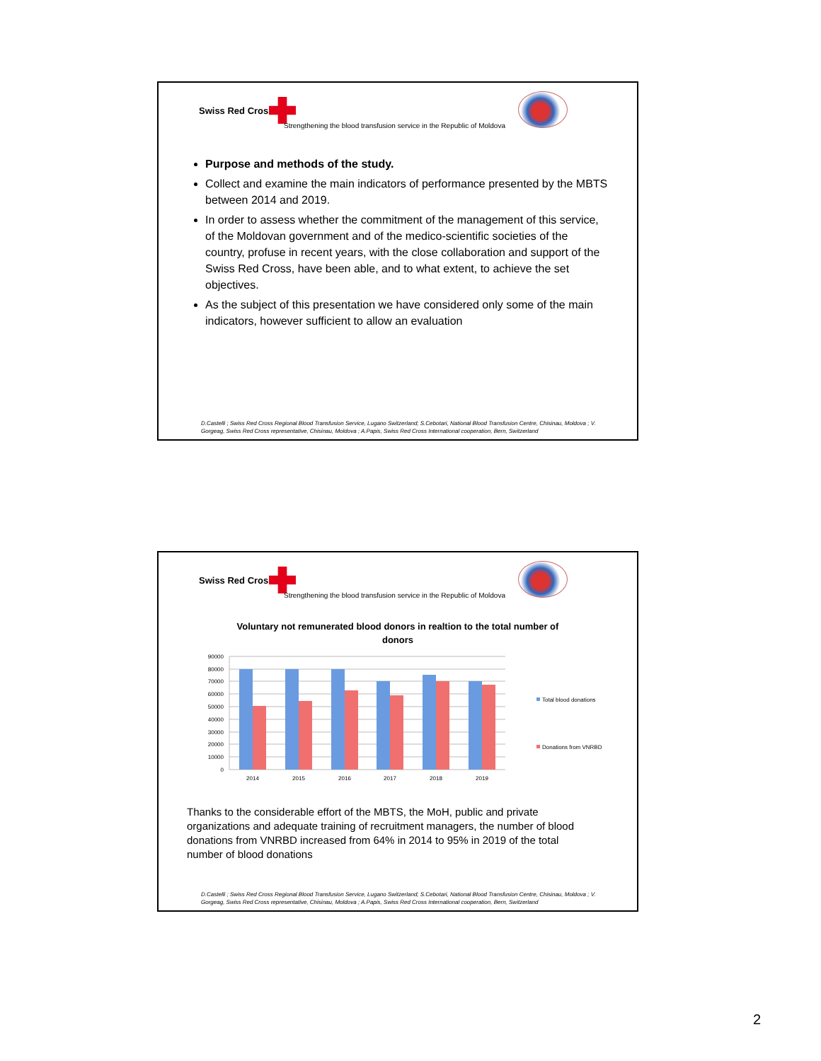Swiss Red Cross
Strengthening the blood transfusion service in the Republic of Moldova
Purpose and methods of the study.
Collect and examine the main indicators of performance presented by the MBTS between 2014 and 2019.
In order to assess whether the commitment of the management of this service, of the Moldovan government and of the medico-scientific societies of the country, profuse in recent years, with the close collaboration and support of the Swiss Red Cross, have been able, and to what extent, to achieve the set objectives.
As the subject of this presentation we have considered only some of the main indicators, however sufficient to allow an evaluation
D.Castelli ; Swiss Red Cross Regional Blood Transfusion Service, Lugano Switzerland; S.Cebotari, National Blood Transfusion Centre, Chisinau, Moldova ; V. Gorgeag, Swiss Red Cross representative, Chisinau, Moldova ; A.Papis, Swiss Red Cross International cooperation, Bern, Switzerland
Swiss Red Cross
Strengthening the blood transfusion service in the Republic of Moldova
Voluntary not remunerated blood donors in realtion to the total number of donors
90000
80000
70000
60000
50000
40000
30000
20000
10000
0
2014
2015
2016
2017
2018
2019
Total blood donations
Donations from VNRBD
Thanks to the considerable effort of the MBTS, the MoH, public and private organizations and adequate training of recruitment managers, the number of blood donations from VNRBD increased from 64% in 2014 to 95% in 2019 of the total number of blood donations
D.Castelli ; Swiss Red Cross Regional Blood Transfusion Service, Lugano Switzerland; S.Cebotari, National Blood Transfusion Centre, Chisinau, Moldova ; V. Gorgeag, Swiss Red Cross representative, Chisinau, Moldova ; A.Papis, Swiss Red Cross International cooperation, Bern, Switzerland
2